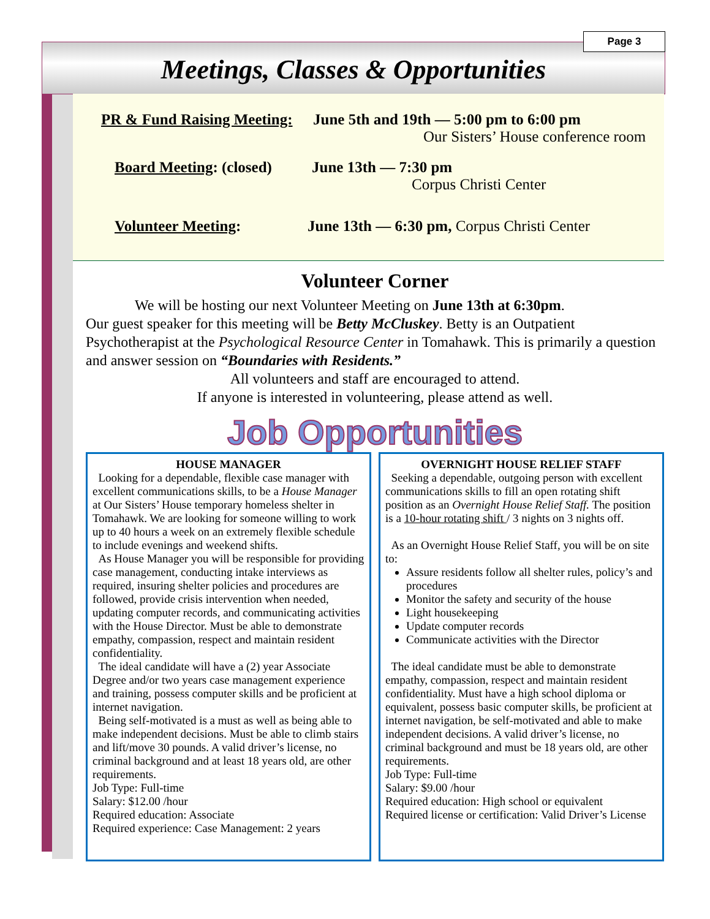Meetings, Classes & Opportunities
Page 3
PR & Fund Raising Meeting: June 5th and 19th — 5:00 pm to 6:00 pm
Our Sisters’ House conference room
Board Meeting: (closed) June 13th — 7:30 pm
Corpus Christi Center
Volunteer Meeting: June 13th — 6:30 pm, Corpus Christi Center
Volunteer Corner
We will be hosting our next Volunteer Meeting on June 13th at 6:30pm.
Our guest speaker for this meeting will be Betty McCluskey. Betty is an Outpatient Psychotherapist at the Psychological Resource Center in Tomahawk. This is primarily a question and answer session on “Boundaries with Residents.”
All volunteers and staff are encouraged to attend.
If anyone is interested in volunteering, please attend as well.
Job Opportunities
HOUSE MANAGER
Looking for a dependable, flexible case manager with excellent communications skills, to be a House Manager at Our Sisters’ House temporary homeless shelter in Tomahawk. We are looking for someone willing to work up to 40 hours a week on an extremely flexible schedule to include evenings and weekend shifts.
As House Manager you will be responsible for providing case management, conducting intake interviews as required, insuring shelter policies and procedures are followed, provide crisis intervention when needed, updating computer records, and communicating activities with the House Director. Must be able to demonstrate empathy, compassion, respect and maintain resident confidentiality.
The ideal candidate will have a (2) year Associate Degree and/or two years case management experience and training, possess computer skills and be proficient at internet navigation.
Being self-motivated is a must as well as being able to make independent decisions. Must be able to climb stairs and lift/move 30 pounds. A valid driver’s license, no criminal background and at least 18 years old, are other requirements.
Job Type: Full-time
Salary: $12.00 /hour
Required education: Associate
Required experience: Case Management: 2 years
OVERNIGHT HOUSE RELIEF STAFF
Seeking a dependable, outgoing person with excellent communications skills to fill an open rotating shift position as an Overnight House Relief Staff. The position is a 10-hour rotating shift / 3 nights on 3 nights off.
As an Overnight House Relief Staff, you will be on site to:
Assure residents follow all shelter rules, policy’s and procedures
Monitor the safety and security of the house
Light housekeeping
Update computer records
Communicate activities with the Director
The ideal candidate must be able to demonstrate empathy, compassion, respect and maintain resident confidentiality. Must have a high school diploma or equivalent, possess basic computer skills, be proficient at internet navigation, be self-motivated and able to make independent decisions. A valid driver’s license, no criminal background and must be 18 years old, are other requirements.
Job Type: Full-time
Salary: $9.00 /hour
Required education: High school or equivalent
Required license or certification: Valid Driver’s License